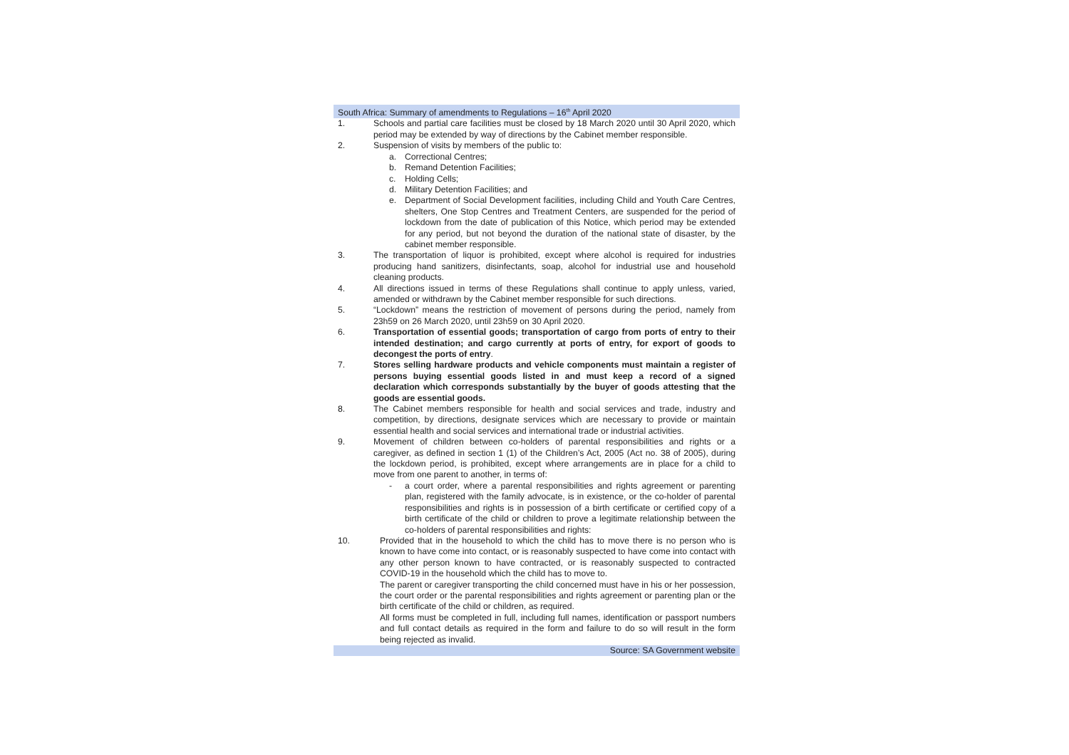South Africa: Summary of amendments to Regulations – 16<sup>th</sup> April 2020
1. Schools and partial care facilities must be closed by 18 March 2020 until 30 April 2020, which period may be extended by way of directions by the Cabinet member responsible.
2. Suspension of visits by members of the public to:
a. Correctional Centres;
b. Remand Detention Facilities;
c. Holding Cells;
d. Military Detention Facilities; and
e. Department of Social Development facilities, including Child and Youth Care Centres, shelters, One Stop Centres and Treatment Centers, are suspended for the period of lockdown from the date of publication of this Notice, which period may be extended for any period, but not beyond the duration of the national state of disaster, by the cabinet member responsible.
3. The transportation of liquor is prohibited, except where alcohol is required for industries producing hand sanitizers, disinfectants, soap, alcohol for industrial use and household cleaning products.
4. All directions issued in terms of these Regulations shall continue to apply unless, varied, amended or withdrawn by the Cabinet member responsible for such directions.
5. “Lockdown” means the restriction of movement of persons during the period, namely from 23h59 on 26 March 2020, until 23h59 on 30 April 2020.
6. Transportation of essential goods; transportation of cargo from ports of entry to their intended destination; and cargo currently at ports of entry, for export of goods to decongest the ports of entry.
7. Stores selling hardware products and vehicle components must maintain a register of persons buying essential goods listed in and must keep a record of a signed declaration which corresponds substantially by the buyer of goods attesting that the goods are essential goods.
8. The Cabinet members responsible for health and social services and trade, industry and competition, by directions, designate services which are necessary to provide or maintain essential health and social services and international trade or industrial activities.
9. Movement of children between co-holders of parental responsibilities and rights or a caregiver, as defined in section 1 (1) of the Children’s Act, 2005 (Act no. 38 of 2005), during the lockdown period, is prohibited, except where arrangements are in place for a child to move from one parent to another, in terms of:
- a court order, where a parental responsibilities and rights agreement or parenting plan, registered with the family advocate, is in existence, or the co-holder of parental responsibilities and rights is in possession of a birth certificate or certified copy of a birth certificate of the child or children to prove a legitimate relationship between the co-holders of parental responsibilities and rights:
10. Provided that in the household to which the child has to move there is no person who is known to have come into contact, or is reasonably suspected to have come into contact with any other person known to have contracted, or is reasonably suspected to contracted COVID-19 in the household which the child has to move to.
The parent or caregiver transporting the child concerned must have in his or her possession, the court order or the parental responsibilities and rights agreement or parenting plan or the birth certificate of the child or children, as required.
All forms must be completed in full, including full names, identification or passport numbers and full contact details as required in the form and failure to do so will result in the form being rejected as invalid.
Source: SA Government website